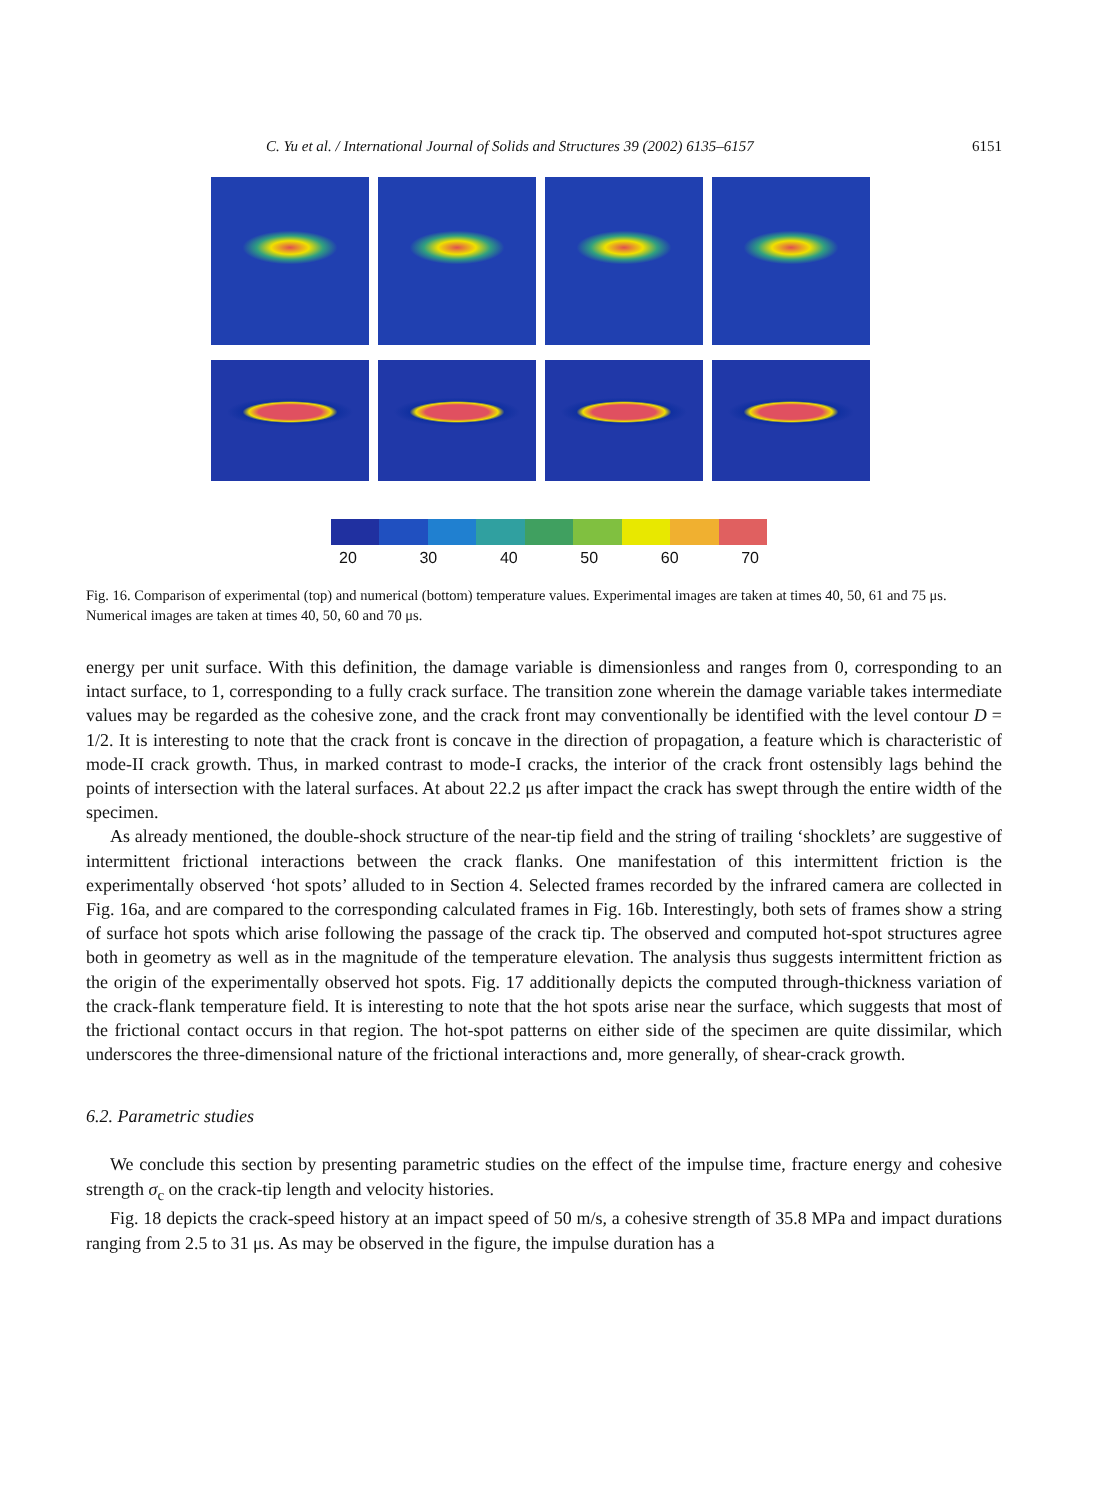C. Yu et al. / International Journal of Solids and Structures 39 (2002) 6135–6157 6151
20 30 40 50 60 70
Fig. 16. Comparison of experimental (top) and numerical (bottom) temperature values. Experimental images are taken at times 40, 50, 61 and 75 μs. Numerical images are taken at times 40, 50, 60 and 70 μs.
energy per unit surface. With this definition, the damage variable is dimensionless and ranges from 0, corresponding to an intact surface, to 1, corresponding to a fully crack surface. The transition zone wherein the damage variable takes intermediate values may be regarded as the cohesive zone, and the crack front may conventionally be identified with the level contour D = 1/2. It is interesting to note that the crack front is concave in the direction of propagation, a feature which is characteristic of mode-II crack growth. Thus, in marked contrast to mode-I cracks, the interior of the crack front ostensibly lags behind the points of intersection with the lateral surfaces. At about 22.2 μs after impact the crack has swept through the entire width of the specimen.
As already mentioned, the double-shock structure of the near-tip field and the string of trailing ‘shocklets’ are suggestive of intermittent frictional interactions between the crack flanks. One manifestation of this intermittent friction is the experimentally observed ‘hot spots’ alluded to in Section 4. Selected frames recorded by the infrared camera are collected in Fig. 16a, and are compared to the corresponding calculated frames in Fig. 16b. Interestingly, both sets of frames show a string of surface hot spots which arise following the passage of the crack tip. The observed and computed hot-spot structures agree both in geometry as well as in the magnitude of the temperature elevation. The analysis thus suggests intermittent friction as the origin of the experimentally observed hot spots. Fig. 17 additionally depicts the computed through-thickness variation of the crack-flank temperature field. It is interesting to note that the hot spots arise near the surface, which suggests that most of the frictional contact occurs in that region. The hot-spot patterns on either side of the specimen are quite dissimilar, which underscores the three-dimensional nature of the frictional interactions and, more generally, of shear-crack growth.
6.2. Parametric studies
We conclude this section by presenting parametric studies on the effect of the impulse time, fracture energy and cohesive strength σ<sub>c</sub> on the crack-tip length and velocity histories.
Fig. 18 depicts the crack-speed history at an impact speed of 50 m/s, a cohesive strength of 35.8 MPa and impact durations ranging from 2.5 to 31 μs. As may be observed in the figure, the impulse duration has a